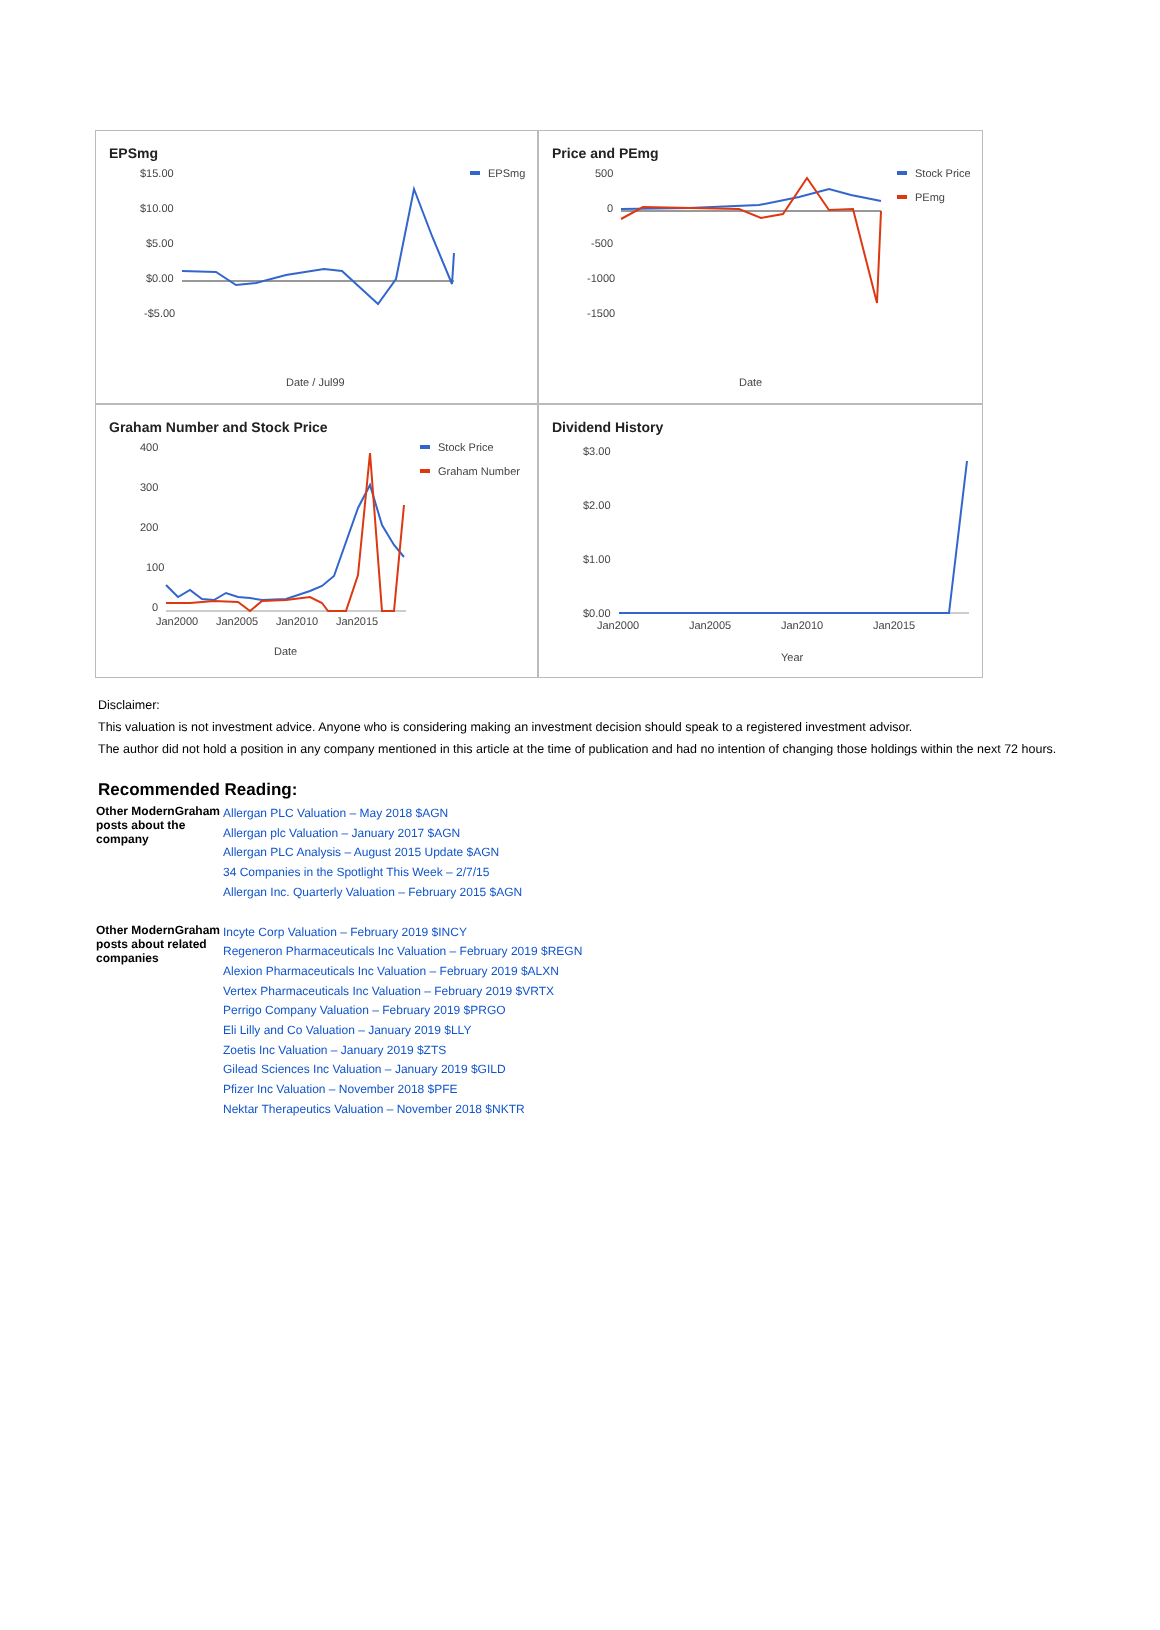EPSmg
$15.00
$10.00
$5.00
$0.00
-$5.00
Date / Jul99
EPSmg
Price and PEmg
500
0
-500
-1000
-1500
Date
Stock Price
PEmg
Graham Number and Stock Price
400
300
200
100
0
Jan2000
Jan2005
Jan2010
Jan2015
Date
Stock Price
Graham Number
Dividend History
$3.00
$2.00
$1.00
$0.00
Jan2000
Jan2005
Jan2010
Jan2015
Year
Disclaimer:
This valuation is not investment advice. Anyone who is considering making an investment decision should speak to a registered investment advisor.
The author did not hold a position in any company mentioned in this article at the time of publication and had no intention of changing those holdings within the next 72 hours.
Recommended Reading:
| Other ModernGraham posts about the company | Allergan PLC Valuation – May 2018 $AGN Allergan plc Valuation – January 2017 $AGN Allergan PLC Analysis – August 2015 Update $AGN 34 Companies in the Spotlight This Week – 2/7/15 Allergan Inc. Quarterly Valuation – February 2015 $AGN |
| Other ModernGraham posts about related companies | Incyte Corp Valuation – February 2019 $INCY Regeneron Pharmaceuticals Inc Valuation – February 2019 $REGN Alexion Pharmaceuticals Inc Valuation – February 2019 $ALXN Vertex Pharmaceuticals Inc Valuation – February 2019 $VRTX Perrigo Company Valuation – February 2019 $PRGO Eli Lilly and Co Valuation – January 2019 $LLY Zoetis Inc Valuation – January 2019 $ZTS Gilead Sciences Inc Valuation – January 2019 $GILD Pfizer Inc Valuation – November 2018 $PFE Nektar Therapeutics Valuation – November 2018 $NKTR |